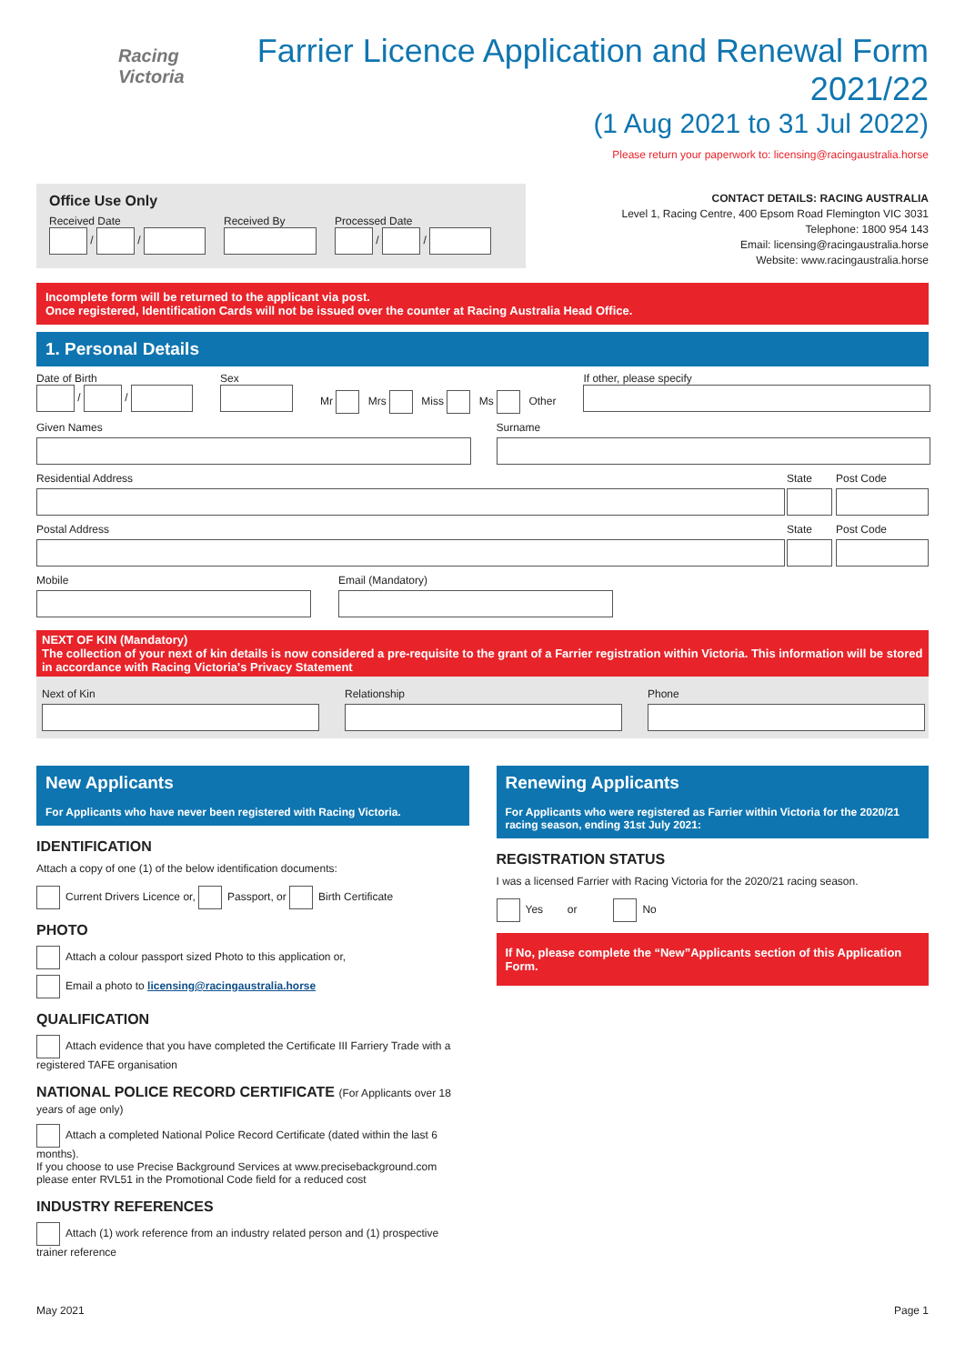Racing
Victoria
Farrier Licence Application and Renewal Form 2021/22
(1 Aug 2021 to 31 Jul 2022)
Please return your paperwork to: licensing@racingaustralia.horse
Office Use Only
Received Date
/ /
Received By
Processed Date
/ /
CONTACT DETAILS: RACING AUSTRALIA
Level 1, Racing Centre, 400 Epsom Road Flemington VIC 3031
Telephone: 1800 954 143
Email: licensing@racingaustralia.horse
Website: www.racingaustralia.horse
Incomplete form will be returned to the applicant via post.
Once registered, Identification Cards will not be issued over the counter at Racing Australia Head Office.
1. Personal Details
Date of Birth
/ /
Sex
Mr Mrs Miss Ms Other
If other, please specify
Given Names Surname
Residential Address State Post Code
Postal Address State Post Code
Mobile Email (Mandatory)
NEXT OF KIN (Mandatory)
The collection of your next of kin details is now considered a pre-requisite to the grant of a Farrier registration within Victoria. This information will be stored in accordance with Racing Victoria's Privacy Statement
Next of Kin Relationship Phone
New Applicants
For Applicants who have never been registered with Racing Victoria.
IDENTIFICATION
Attach a copy of one (1) of the below identification documents:
Current Drivers Licence or, Passport, or Birth Certificate
PHOTO
Attach a colour passport sized Photo to this application or,
Email a photo to licensing@racingaustralia.horse
QUALIFICATION
Attach evidence that you have completed the Certificate III Farriery Trade with a registered TAFE organisation
NATIONAL POLICE RECORD CERTIFICATE (For Applicants over 18 years of age only)
Attach a completed National Police Record Certificate (dated within the last 6 months).
If you choose to use Precise Background Services at www.precisebackground.com
please enter RVL51 in the Promotional Code field for a reduced cost
INDUSTRY REFERENCES
Attach (1) work reference from an industry related person and (1) prospective trainer reference
Renewing Applicants
For Applicants who were registered as Farrier within Victoria for the 2020/21 racing season, ending 31st July 2021:
REGISTRATION STATUS
I was a licensed Farrier with Racing Victoria for the 2020/21 racing season.
Yes or No
If No, please complete the “New”Applicants section of this Application Form.
May 2021 Page 1